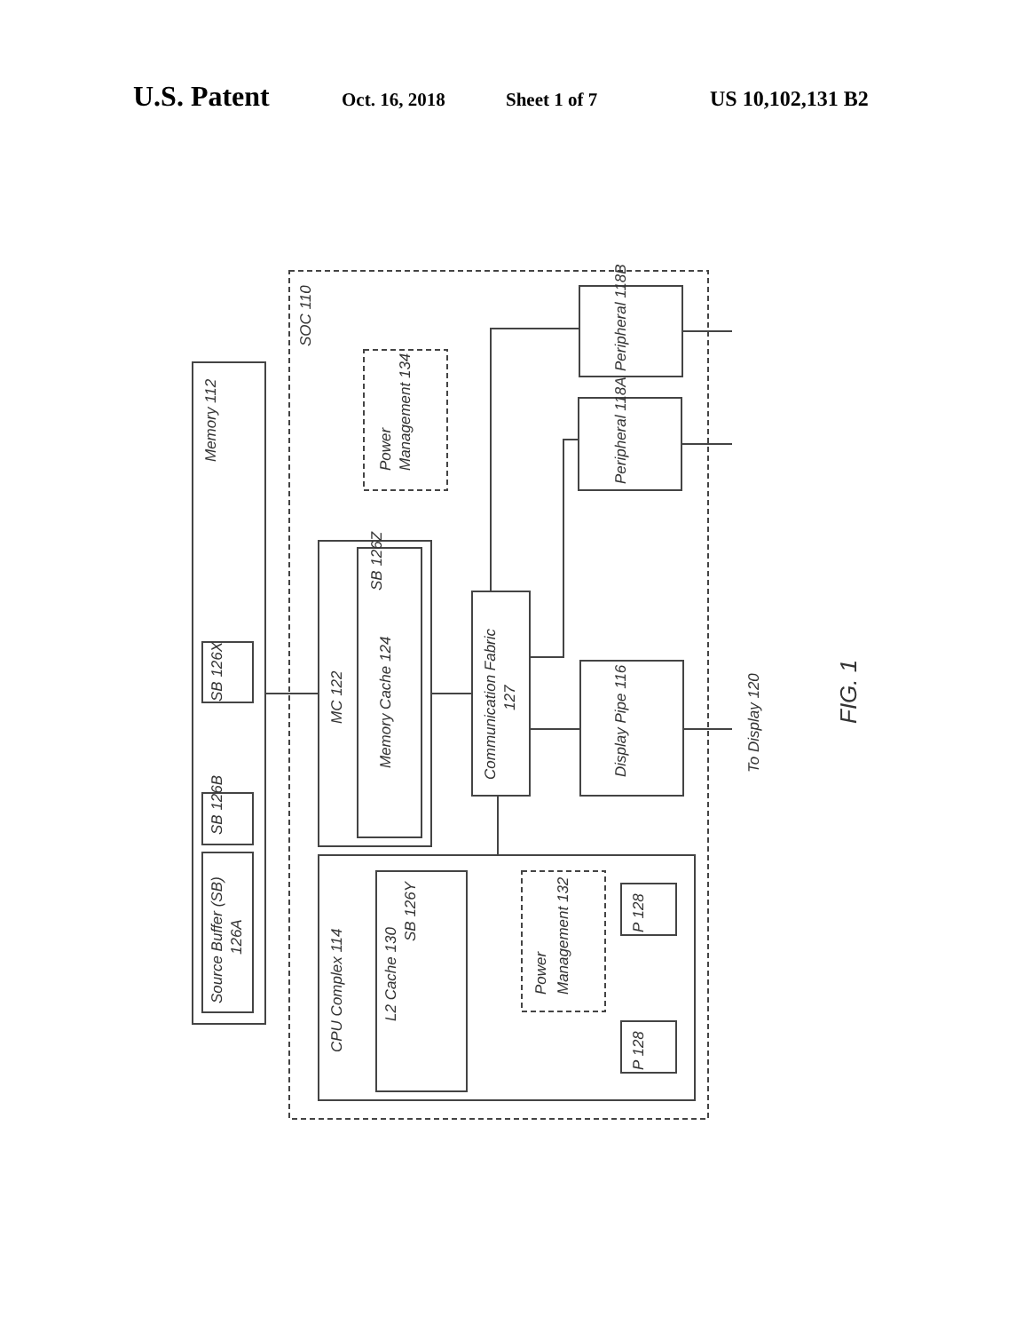U.S. Patent Oct. 16, 2018 Sheet 1 of 7 US 10,102,131 B2
Memory 112
Source Buffer (SB)
126A
SB 126B
SB 126X
SOC 110
Power
Management 134
Peripheral 118B
Peripheral 118A
MC 122
Memory Cache 124
SB 126Z
Communication Fabric
127
Display Pipe 116
To Display 120
CPU Complex 114
L2 Cache 130
SB 126Y
Power
Management 132
P 128
P 128
FIG. 1